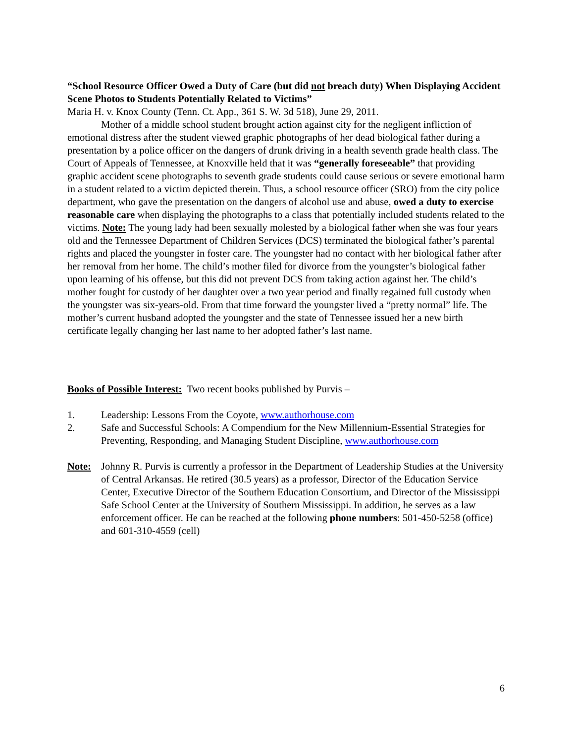“School Resource Officer Owed a Duty of Care (but did not breach duty) When Displaying Accident Scene Photos to Students Potentially Related to Victims”
Maria H. v. Knox County (Tenn. Ct. App., 361 S. W. 3d 518), June 29, 2011.
Mother of a middle school student brought action against city for the negligent infliction of emotional distress after the student viewed graphic photographs of her dead biological father during a presentation by a police officer on the dangers of drunk driving in a health seventh grade health class. The Court of Appeals of Tennessee, at Knoxville held that it was “generally foreseeable” that providing graphic accident scene photographs to seventh grade students could cause serious or severe emotional harm in a student related to a victim depicted therein. Thus, a school resource officer (SRO) from the city police department, who gave the presentation on the dangers of alcohol use and abuse, owed a duty to exercise reasonable care when displaying the photographs to a class that potentially included students related to the victims. Note: The young lady had been sexually molested by a biological father when she was four years old and the Tennessee Department of Children Services (DCS) terminated the biological father’s parental rights and placed the youngster in foster care. The youngster had no contact with her biological father after her removal from her home. The child’s mother filed for divorce from the youngster’s biological father upon learning of his offense, but this did not prevent DCS from taking action against her. The child’s mother fought for custody of her daughter over a two year period and finally regained full custody when the youngster was six-years-old. From that time forward the youngster lived a “pretty normal” life. The mother’s current husband adopted the youngster and the state of Tennessee issued her a new birth certificate legally changing her last name to her adopted father’s last name.
Books of Possible Interest: Two recent books published by Purvis –
1. Leadership: Lessons From the Coyote, www.authorhouse.com
2. Safe and Successful Schools: A Compendium for the New Millennium-Essential Strategies for Preventing, Responding, and Managing Student Discipline, www.authorhouse.com
Note: Johnny R. Purvis is currently a professor in the Department of Leadership Studies at the University of Central Arkansas. He retired (30.5 years) as a professor, Director of the Education Service Center, Executive Director of the Southern Education Consortium, and Director of the Mississippi Safe School Center at the University of Southern Mississippi. In addition, he serves as a law enforcement officer. He can be reached at the following phone numbers: 501-450-5258 (office) and 601-310-4559 (cell)
6